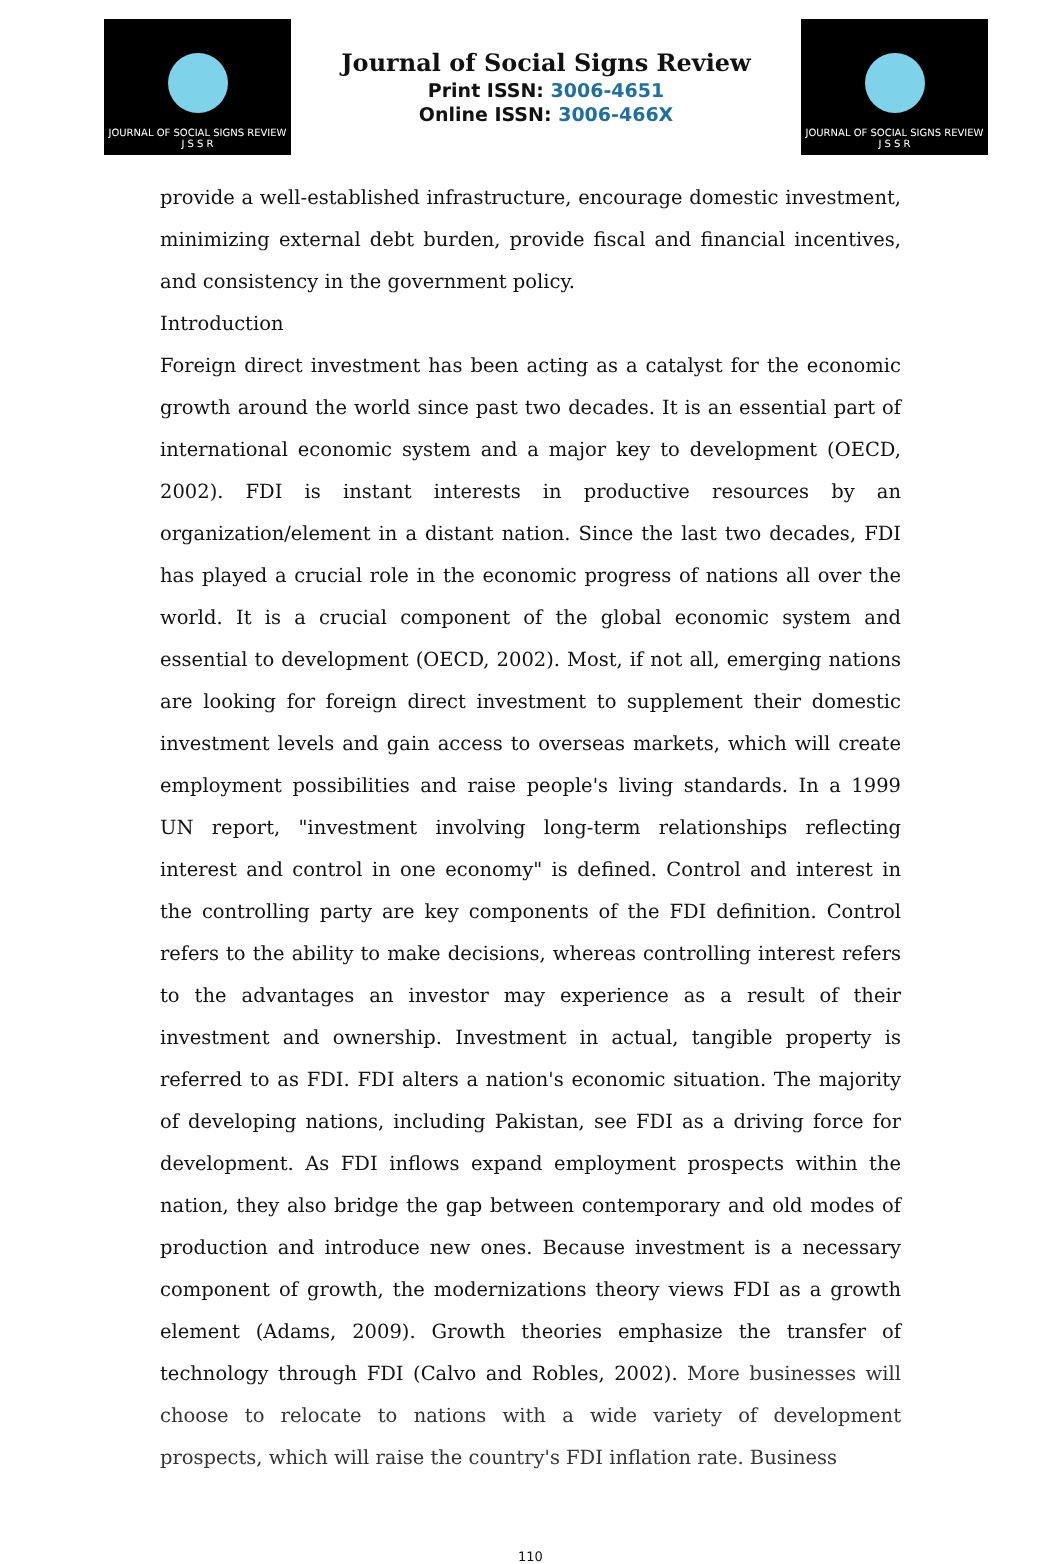JOURNAL OF SOCIAL SIGNS REVIEW
J S S R
Journal of Social Signs Review
Print ISSN: 3006-4651
Online ISSN: 3006-466X
JOURNAL OF SOCIAL SIGNS REVIEW
J S S R
provide a well-established infrastructure, encourage domestic investment, minimizing external debt burden, provide fiscal and financial incentives, and consistency in the government policy.
Introduction
Foreign direct investment has been acting as a catalyst for the economic growth around the world since past two decades. It is an essential part of international economic system and a major key to development (OECD, 2002). FDI is instant interests in productive resources by an organization/element in a distant nation. Since the last two decades, FDI has played a crucial role in the economic progress of nations all over the world. It is a crucial component of the global economic system and essential to development (OECD, 2002). Most, if not all, emerging nations are looking for foreign direct investment to supplement their domestic investment levels and gain access to overseas markets, which will create employment possibilities and raise people's living standards. In a 1999 UN report, "investment involving long-term relationships reflecting interest and control in one economy" is defined. Control and interest in the controlling party are key components of the FDI definition. Control refers to the ability to make decisions, whereas controlling interest refers to the advantages an investor may experience as a result of their investment and ownership. Investment in actual, tangible property is referred to as FDI. FDI alters a nation's economic situation. The majority of developing nations, including Pakistan, see FDI as a driving force for development. As FDI inflows expand employment prospects within the nation, they also bridge the gap between contemporary and old modes of production and introduce new ones. Because investment is a necessary component of growth, the modernizations theory views FDI as a growth element (Adams, 2009). Growth theories emphasize the transfer of technology through FDI (Calvo and Robles, 2002). More businesses will choose to relocate to nations with a wide variety of development prospects, which will raise the country's FDI inflation rate. Business
110